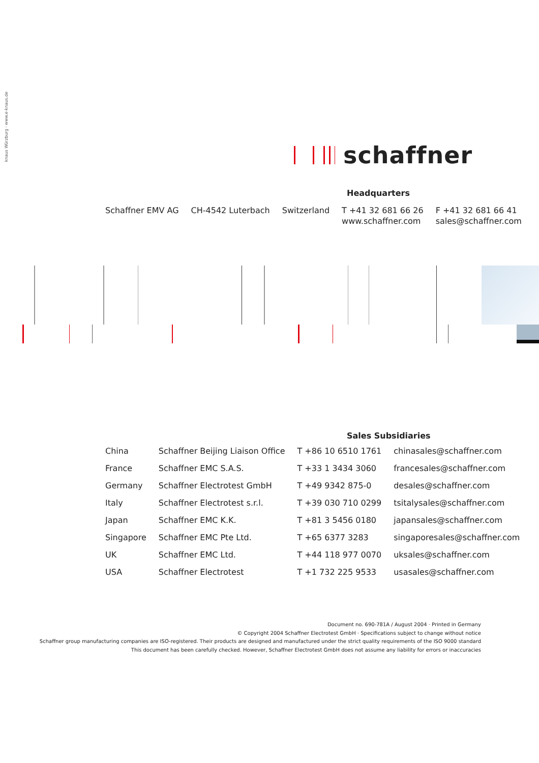knaus Würzburg · www.e-knaus.de
schaffner
Headquarters
| Schaffner EMV AG | CH-4542 Luterbach | Switzerland | T +41 32 681 66 26 www.schaffner.com | F +41 32 681 66 41 sales@schaffner.com |
Sales Subsidiaries
| China | Schaffner Beijing Liaison Office | T +86 10 6510 1761 | chinasales@schaffner.com |
| France | Schaffner EMC S.A.S. | T +33 1 3434 3060 | francesales@schaffner.com |
| Germany | Schaffner Electrotest GmbH | T +49 9342 875-0 | desales@schaffner.com |
| Italy | Schaffner Electrotest s.r.l. | T +39 030 710 0299 | tsitalysales@schaffner.com |
| Japan | Schaffner EMC K.K. | T +81 3 5456 0180 | japansales@schaffner.com |
| Singapore | Schaffner EMC Pte Ltd. | T +65 6377 3283 | singaporesales@schaffner.com |
| UK | Schaffner EMC Ltd. | T +44 118 977 0070 | uksales@schaffner.com |
| USA | Schaffner Electrotest | T +1 732 225 9533 | usasales@schaffner.com |
Document no. 690-781A / August 2004 · Printed in Germany
© Copyright 2004 Schaffner Electrotest GmbH · Specifications subject to change without notice
Schaffner group manufacturing companies are ISO-registered. Their products are designed and manufactured under the strict quality requirements of the ISO 9000 standard
This document has been carefully checked. However, Schaffner Electrotest GmbH does not assume any liability for errors or inaccuracies